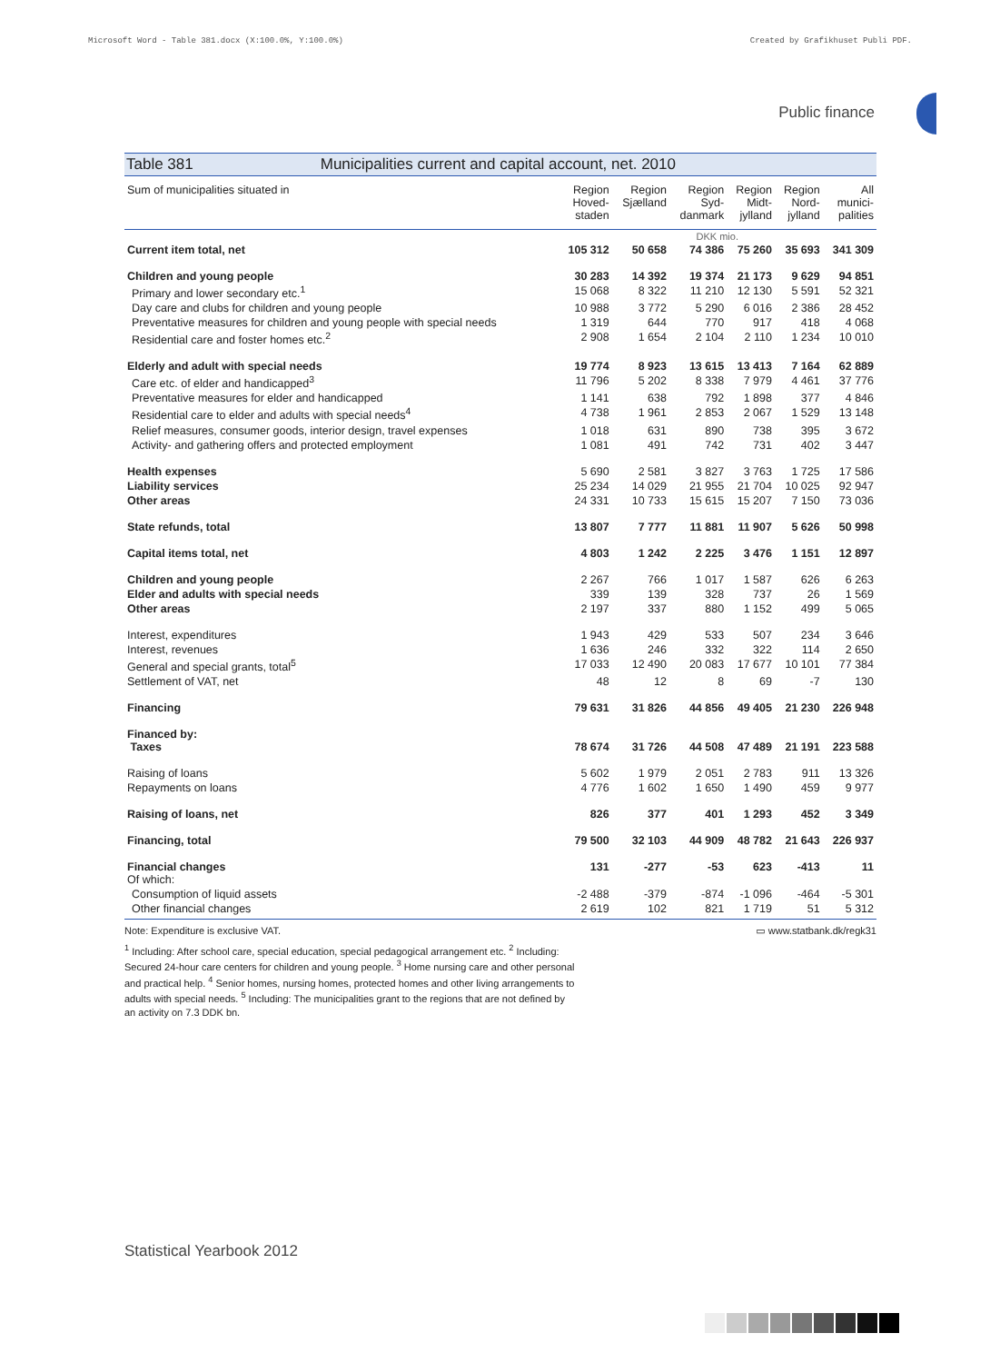Microsoft Word - Table 381.docx (X:100.0%, Y:100.0%) Created by Grafikhuset Publi PDF.
Public finance
Table 381 Municipalities current and capital account, net. 2010
| Sum of municipalities situated in | Region Hoved- staden | Region Sjælland | Region Syd- danmark | Region Midt- jylland | Region Nord- jylland | All munici- palities |
| --- | --- | --- | --- | --- | --- | --- |
| | DKK mio. | | | | | |
| Current item total, net | 105 312 | 50 658 | 74 386 | 75 260 | 35 693 | 341 309 |
| Children and young people | 30 283 | 14 392 | 19 374 | 21 173 | 9 629 | 94 851 |
| Primary and lower secondary etc.<sup>1</sup> | 15 068 | 8 322 | 11 210 | 12 130 | 5 591 | 52 321 |
| Day care and clubs for children and young people | 10 988 | 3 772 | 5 290 | 6 016 | 2 386 | 28 452 |
| Preventative measures for children and young people with special needs | 1 319 | 644 | 770 | 917 | 418 | 4 068 |
| Residential care and foster homes etc.<sup>2</sup> | 2 908 | 1 654 | 2 104 | 2 110 | 1 234 | 10 010 |
| Elderly and adult with special needs | 19 774 | 8 923 | 13 615 | 13 413 | 7 164 | 62 889 |
| Care etc. of elder and handicapped<sup>3</sup> | 11 796 | 5 202 | 8 338 | 7 979 | 4 461 | 37 776 |
| Preventative measures for elder and handicapped | 1 141 | 638 | 792 | 1 898 | 377 | 4 846 |
| Residential care to elder and adults with special needs<sup>4</sup> | 4 738 | 1 961 | 2 853 | 2 067 | 1 529 | 13 148 |
| Relief measures, consumer goods, interior design, travel expenses | 1 018 | 631 | 890 | 738 | 395 | 3 672 |
| Activity- and gathering offers and protected employment | 1 081 | 491 | 742 | 731 | 402 | 3 447 |
| Health expenses | 5 690 | 2 581 | 3 827 | 3 763 | 1 725 | 17 586 |
| Liability services | 25 234 | 14 029 | 21 955 | 21 704 | 10 025 | 92 947 |
| Other areas | 24 331 | 10 733 | 15 615 | 15 207 | 7 150 | 73 036 |
| State refunds, total | 13 807 | 7 777 | 11 881 | 11 907 | 5 626 | 50 998 |
| Capital items total, net | 4 803 | 1 242 | 2 225 | 3 476 | 1 151 | 12 897 |
| Children and young people | 2 267 | 766 | 1 017 | 1 587 | 626 | 6 263 |
| Elder and adults with special needs | 339 | 139 | 328 | 737 | 26 | 1 569 |
| Other areas | 2 197 | 337 | 880 | 1 152 | 499 | 5 065 |
| Interest, expenditures | 1 943 | 429 | 533 | 507 | 234 | 3 646 |
| Interest, revenues | 1 636 | 246 | 332 | 322 | 114 | 2 650 |
| General and special grants, total<sup>5</sup> | 17 033 | 12 490 | 20 083 | 17 677 | 10 101 | 77 384 |
| Settlement of VAT, net | 48 | 12 | 8 | 69 | -7 | 130 |
| Financing | 79 631 | 31 826 | 44 856 | 49 405 | 21 230 | 226 948 |
| Financed by: Taxes | 78 674 | 31 726 | 44 508 | 47 489 | 21 191 | 223 588 |
| Raising of loans | 5 602 | 1 979 | 2 051 | 2 783 | 911 | 13 326 |
| Repayments on loans | 4 776 | 1 602 | 1 650 | 1 490 | 459 | 9 977 |
| Raising of loans, net | 826 | 377 | 401 | 1 293 | 452 | 3 349 |
| Financing, total | 79 500 | 32 103 | 44 909 | 48 782 | 21 643 | 226 937 |
| Financial changes Of which: | 131 | -277 | -53 | 623 | -413 | 11 |
| Consumption of liquid assets | -2 488 | -379 | -874 | -1 096 | -464 | -5 301 |
| Other financial changes | 2 619 | 102 | 821 | 1 719 | 51 | 5 312 |
Note: Expenditure is exclusive VAT. ▭ www.statbank.dk/regk31
<sup>1</sup> Including: After school care, special education, special pedagogical arrangement etc. <sup>2</sup> Including: Secured 24-hour care centers for children and young people. <sup>3</sup> Home nursing care and other personal and practical help. <sup>4</sup> Senior homes, nursing homes, protected homes and other living arrangements to adults with special needs. <sup>5</sup> Including: The municipalities grant to the regions that are not defined by an activity on 7.3 DDK bn.
Statistical Yearbook 2012